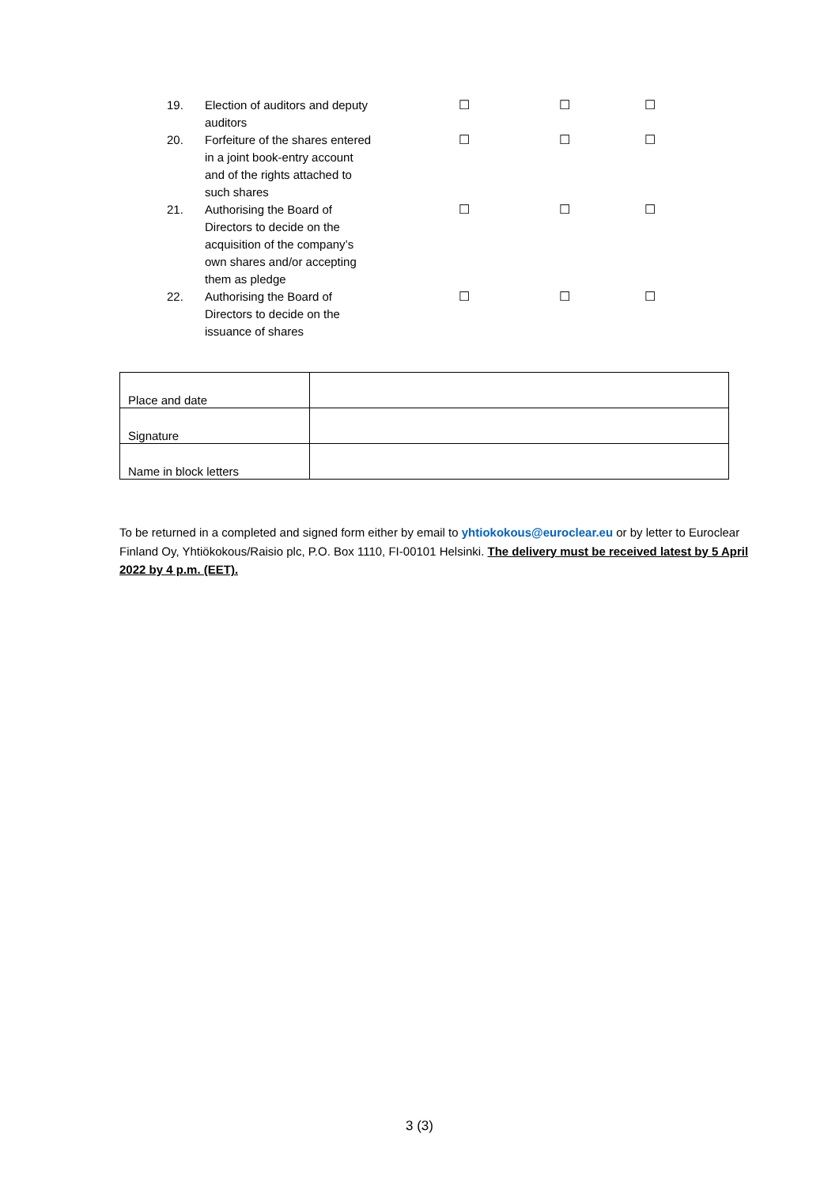| 19. | Election of auditors and deputy auditors | ☐ | ☐ | ☐ |
| 20. | Forfeiture of the shares entered in a joint book-entry account and of the rights attached to such shares | ☐ | ☐ | ☐ |
| 21. | Authorising the Board of Directors to decide on the acquisition of the company’s own shares and/or accepting them as pledge | ☐ | ☐ | ☐ |
| 22. | Authorising the Board of Directors to decide on the issuance of shares | ☐ | ☐ | ☐ |
| Place and date | |
| Signature | |
| Name in block letters | |
To be returned in a completed and signed form either by email to yhtiokokous@euroclear.eu or by letter to Euroclear Finland Oy, Yhtiökokous/Raisio plc, P.O. Box 1110, FI-00101 Helsinki. The delivery must be received latest by 5 April 2022 by 4 p.m. (EET).
3 (3)